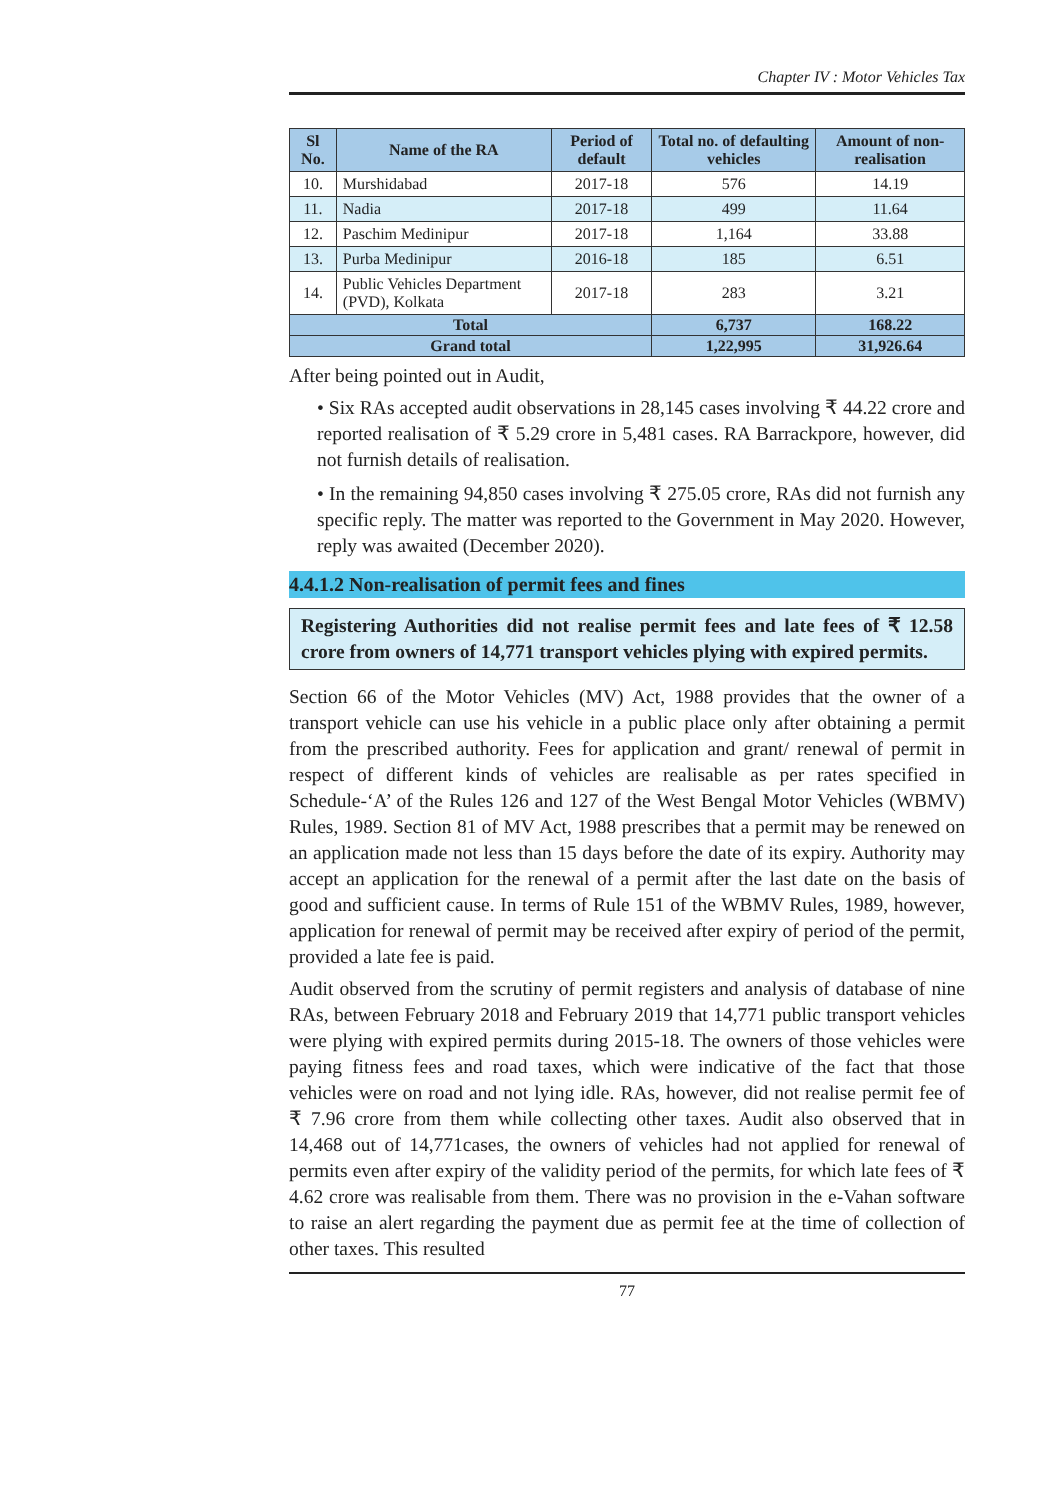Chapter IV : Motor Vehicles Tax
| Sl No. | Name of the RA | Period of default | Total no. of defaulting vehicles | Amount of non-realisation |
| --- | --- | --- | --- | --- |
| 10. | Murshidabad | 2017-18 | 576 | 14.19 |
| 11. | Nadia | 2017-18 | 499 | 11.64 |
| 12. | Paschim Medinipur | 2017-18 | 1,164 | 33.88 |
| 13. | Purba Medinipur | 2016-18 | 185 | 6.51 |
| 14. | Public Vehicles Department (PVD), Kolkata | 2017-18 | 283 | 3.21 |
| Total | | | 6,737 | 168.22 |
| Grand total | | | 1,22,995 | 31,926.64 |
After being pointed out in Audit,
• Six RAs accepted audit observations in 28,145 cases involving ₹ 44.22 crore and reported realisation of ₹ 5.29 crore in 5,481 cases. RA Barrackpore, however, did not furnish details of realisation.
• In the remaining 94,850 cases involving ₹ 275.05 crore, RAs did not furnish any specific reply. The matter was reported to the Government in May 2020. However, reply was awaited (December 2020).
4.4.1.2 Non-realisation of permit fees and fines
Registering Authorities did not realise permit fees and late fees of ₹ 12.58 crore from owners of 14,771 transport vehicles plying with expired permits.
Section 66 of the Motor Vehicles (MV) Act, 1988 provides that the owner of a transport vehicle can use his vehicle in a public place only after obtaining a permit from the prescribed authority. Fees for application and grant/ renewal of permit in respect of different kinds of vehicles are realisable as per rates specified in Schedule-‘A’ of the Rules 126 and 127 of the West Bengal Motor Vehicles (WBMV) Rules, 1989. Section 81 of MV Act, 1988 prescribes that a permit may be renewed on an application made not less than 15 days before the date of its expiry. Authority may accept an application for the renewal of a permit after the last date on the basis of good and sufficient cause. In terms of Rule 151 of the WBMV Rules, 1989, however, application for renewal of permit may be received after expiry of period of the permit, provided a late fee is paid.
Audit observed from the scrutiny of permit registers and analysis of database of nine RAs, between February 2018 and February 2019 that 14,771 public transport vehicles were plying with expired permits during 2015-18. The owners of those vehicles were paying fitness fees and road taxes, which were indicative of the fact that those vehicles were on road and not lying idle. RAs, however, did not realise permit fee of ₹ 7.96 crore from them while collecting other taxes. Audit also observed that in 14,468 out of 14,771cases, the owners of vehicles had not applied for renewal of permits even after expiry of the validity period of the permits, for which late fees of ₹ 4.62 crore was realisable from them. There was no provision in the e-Vahan software to raise an alert regarding the payment due as permit fee at the time of collection of other taxes. This resulted
77